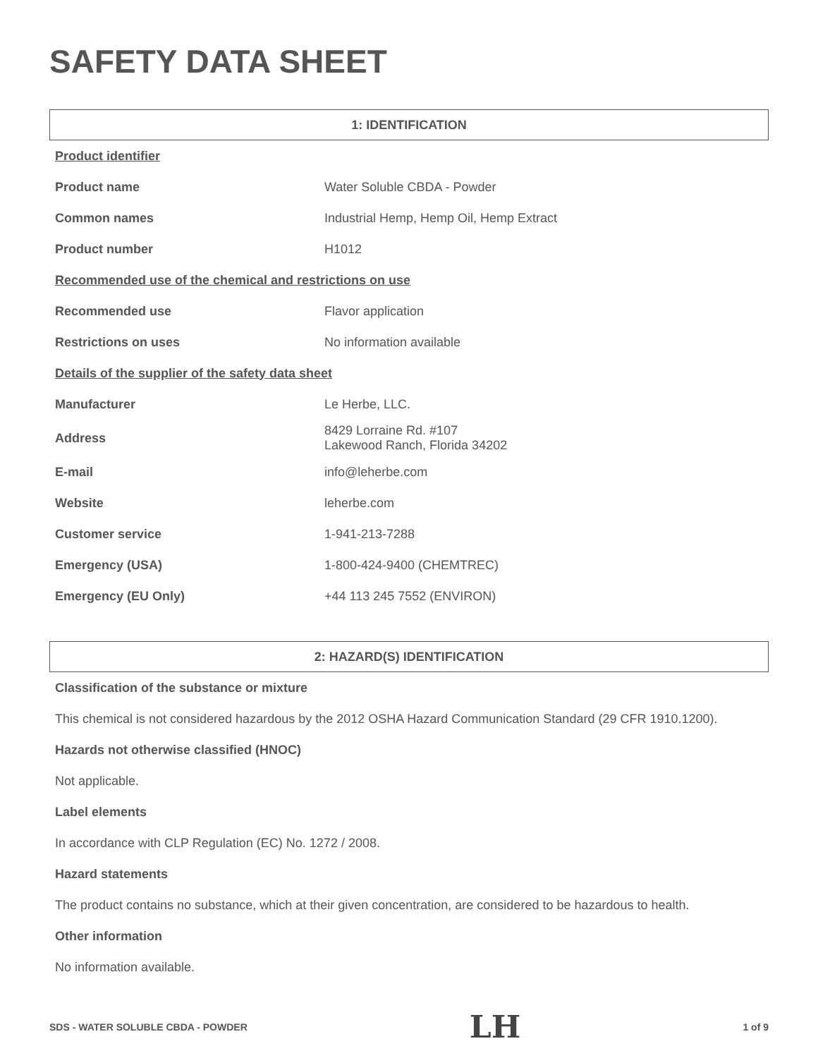SAFETY DATA SHEET
1: IDENTIFICATION
| Product identifier | |
| Product name | Water Soluble CBDA - Powder |
| Common names | Industrial Hemp, Hemp Oil, Hemp Extract |
| Product number | H1012 |
| Recommended use of the chemical and restrictions on use | |
| Recommended use | Flavor application |
| Restrictions on uses | No information available |
| Details of the supplier of the safety data sheet | |
| Manufacturer | Le Herbe, LLC. |
| Address | 8429 Lorraine Rd. #107 Lakewood Ranch, Florida 34202 |
| E-mail | info@leherbe.com |
| Website | leherbe.com |
| Customer service | 1-941-213-7288 |
| Emergency (USA) | 1-800-424-9400 (CHEMTREC) |
| Emergency (EU Only) | +44 113 245 7552 (ENVIRON) |
2: HAZARD(S) IDENTIFICATION
Classification of the substance or mixture
This chemical is not considered hazardous by the 2012 OSHA Hazard Communication Standard (29 CFR 1910.1200).
Hazards not otherwise classified (HNOC)
Not applicable.
Label elements
In accordance with CLP Regulation (EC) No. 1272 / 2008.
Hazard statements
The product contains no substance, which at their given concentration, are considered to be hazardous to health.
Other information
No information available.
SDS - WATER SOLUBLE CBDA - POWDER LH 1 of 9